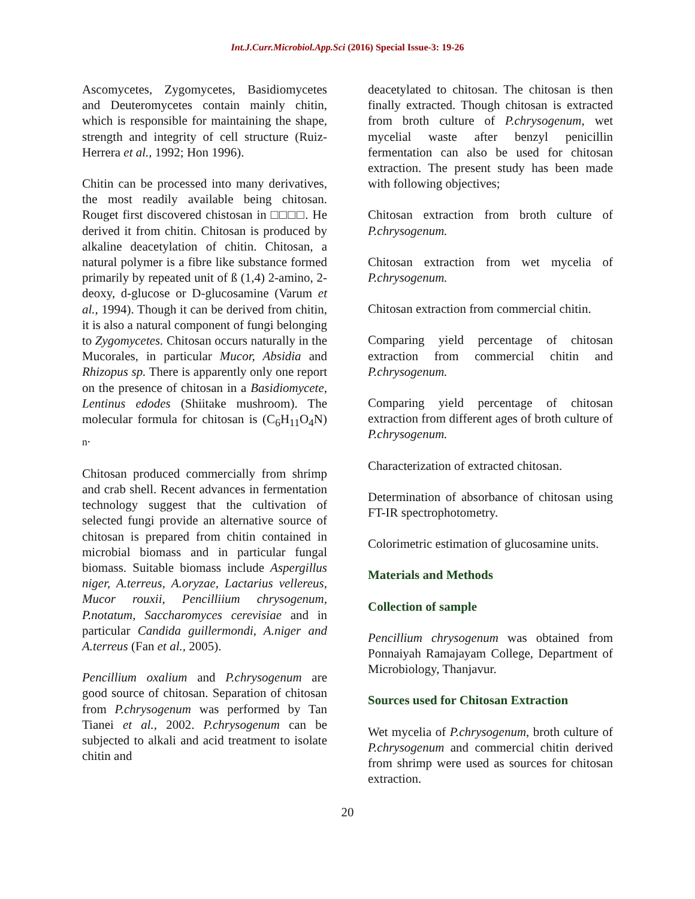Int.J.Curr.Microbiol.App.Sci (2016) Special Issue-3: 19-26
Ascomycetes, Zygomycetes, Basidiomycetes and Deuteromycetes contain mainly chitin, which is responsible for maintaining the shape, strength and integrity of cell structure (Ruiz-Herrera et al., 1992; Hon 1996).
Chitin can be processed into many derivatives, the most readily available being chitosan. Rouget first discovered chistosan in □□□□. He derived it from chitin. Chitosan is produced by alkaline deacetylation of chitin. Chitosan, a natural polymer is a fibre like substance formed primarily by repeated unit of ß (1,4) 2-amino, 2-deoxy, d-glucose or D-glucosamine (Varum et al., 1994). Though it can be derived from chitin, it is also a natural component of fungi belonging to Zygomycetes. Chitosan occurs naturally in the Mucorales, in particular Mucor, Absidia and Rhizopus sp. There is apparently only one report on the presence of chitosan in a Basidiomycete, Lentinus edodes (Shiitake mushroom). The molecular formula for chitosan is (C<sub>6</sub>H<sub>11</sub>O<sub>4</sub>N)<sub>n</sub>.
Chitosan produced commercially from shrimp and crab shell. Recent advances in fermentation technology suggest that the cultivation of selected fungi provide an alternative source of chitosan is prepared from chitin contained in microbial biomass and in particular fungal biomass. Suitable biomass include Aspergillus niger, A.terreus, A.oryzae, Lactarius vellereus, Mucor rouxii, Pencilliium chrysogenum, P.notatum, Saccharomyces cerevisiae and in particular Candida guillermondi, A.niger and A.terreus (Fan et al., 2005).
Pencillium oxalium and P.chrysogenum are good source of chitosan. Separation of chitosan from P.chrysogenum was performed by Tan Tianei et al., 2002. P.chrysogenum can be subjected to alkali and acid treatment to isolate chitin and
deacetylated to chitosan. The chitosan is then finally extracted. Though chitosan is extracted from broth culture of P.chrysogenum, wet mycelial waste after benzyl penicillin fermentation can also be used for chitosan extraction. The present study has been made with following objectives;
Chitosan extraction from broth culture of P.chrysogenum.
Chitosan extraction from wet mycelia of P.chrysogenum.
Chitosan extraction from commercial chitin.
Comparing yield percentage of chitosan extraction from commercial chitin and P.chrysogenum.
Comparing yield percentage of chitosan extraction from different ages of broth culture of P.chrysogenum.
Characterization of extracted chitosan.
Determination of absorbance of chitosan using FT-IR spectrophotometry.
Colorimetric estimation of glucosamine units.
Materials and Methods
Collection of sample
Pencillium chrysogenum was obtained from Ponnaiyah Ramajayam College, Department of Microbiology, Thanjavur.
Sources used for Chitosan Extraction
Wet mycelia of P.chrysogenum, broth culture of P.chrysogenum and commercial chitin derived from shrimp were used as sources for chitosan extraction.
20